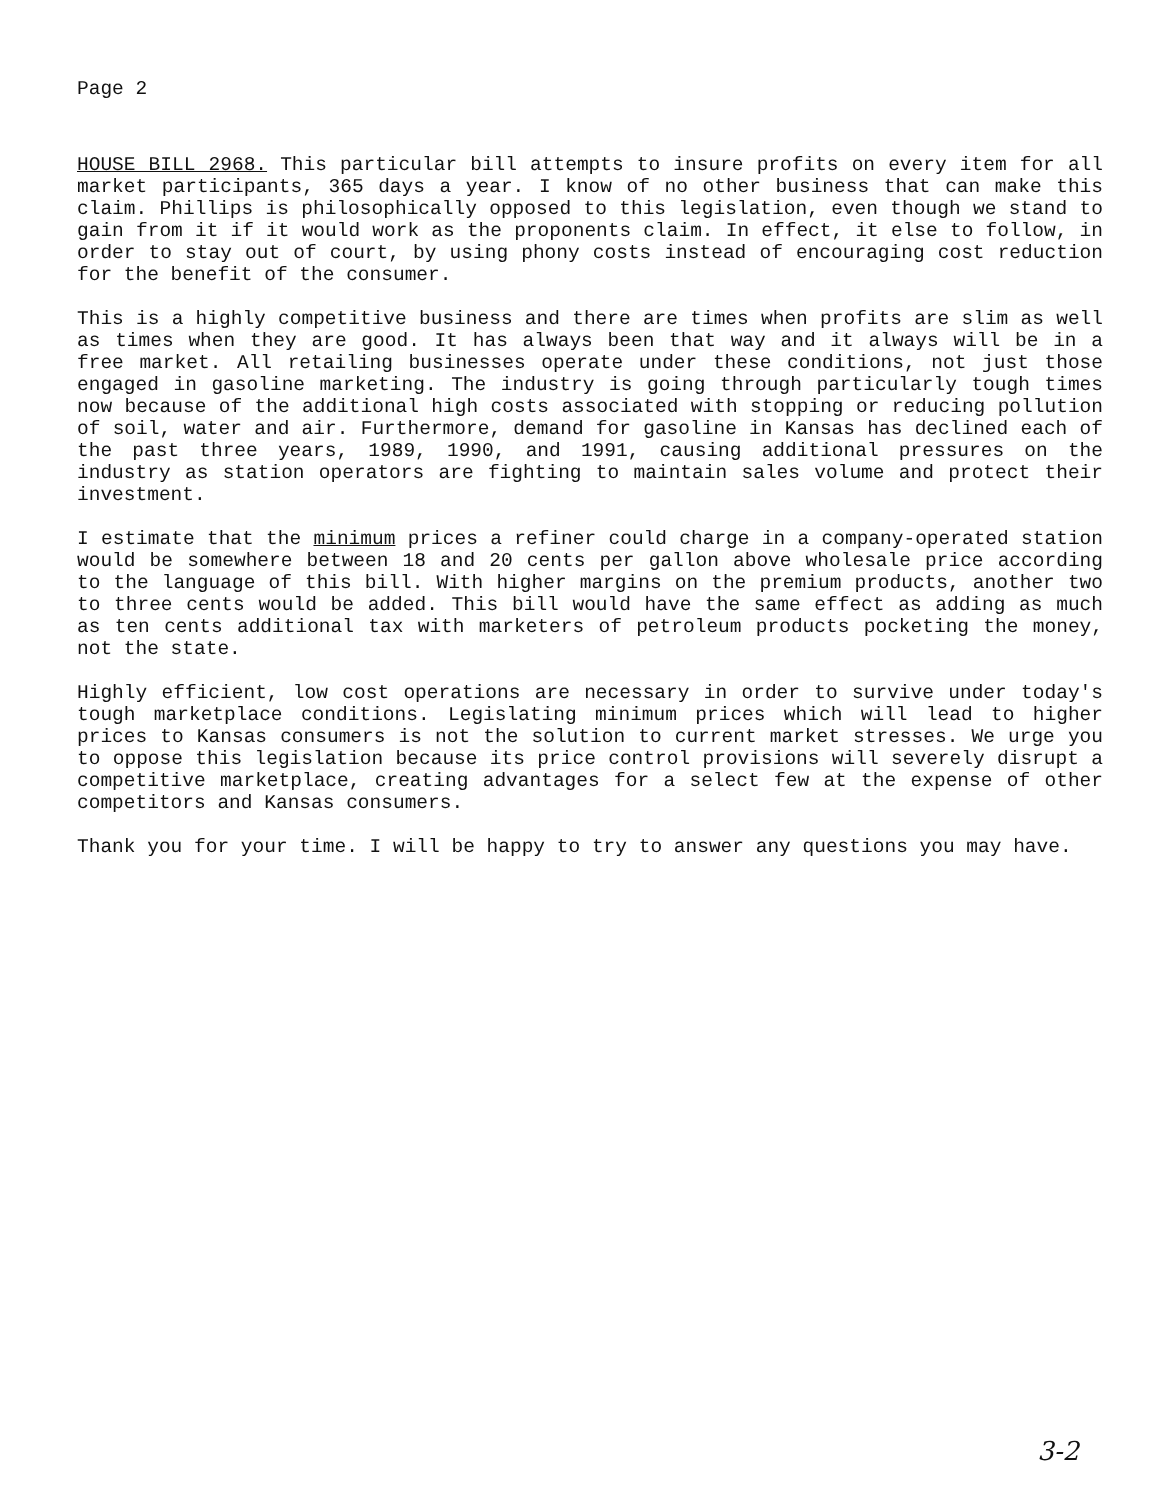Page 2
HOUSE BILL 2968. This particular bill attempts to insure profits on every item for all market participants, 365 days a year. I know of no other business that can make this claim. Phillips is philosophically opposed to this legislation, even though we stand to gain from it if it would work as the proponents claim. In effect, it else to follow, in order to stay out of court, by using phony costs instead of encouraging cost reduction for the benefit of the consumer.
This is a highly competitive business and there are times when profits are slim as well as times when they are good. It has always been that way and it always will be in a free market. All retailing businesses operate under these conditions, not just those engaged in gasoline marketing. The industry is going through particularly tough times now because of the additional high costs associated with stopping or reducing pollution of soil, water and air. Furthermore, demand for gasoline in Kansas has declined each of the past three years, 1989, 1990, and 1991, causing additional pressures on the industry as station operators are fighting to maintain sales volume and protect their investment.
I estimate that the minimum prices a refiner could charge in a company-operated station would be somewhere between 18 and 20 cents per gallon above wholesale price according to the language of this bill. With higher margins on the premium products, another two to three cents would be added. This bill would have the same effect as adding as much as ten cents additional tax with marketers of petroleum products pocketing the money, not the state.
Highly efficient, low cost operations are necessary in order to survive under today's tough marketplace conditions. Legislating minimum prices which will lead to higher prices to Kansas consumers is not the solution to current market stresses. We urge you to oppose this legislation because its price control provisions will severely disrupt a competitive marketplace, creating advantages for a select few at the expense of other competitors and Kansas consumers.
Thank you for your time. I will be happy to try to answer any questions you may have.
3-2